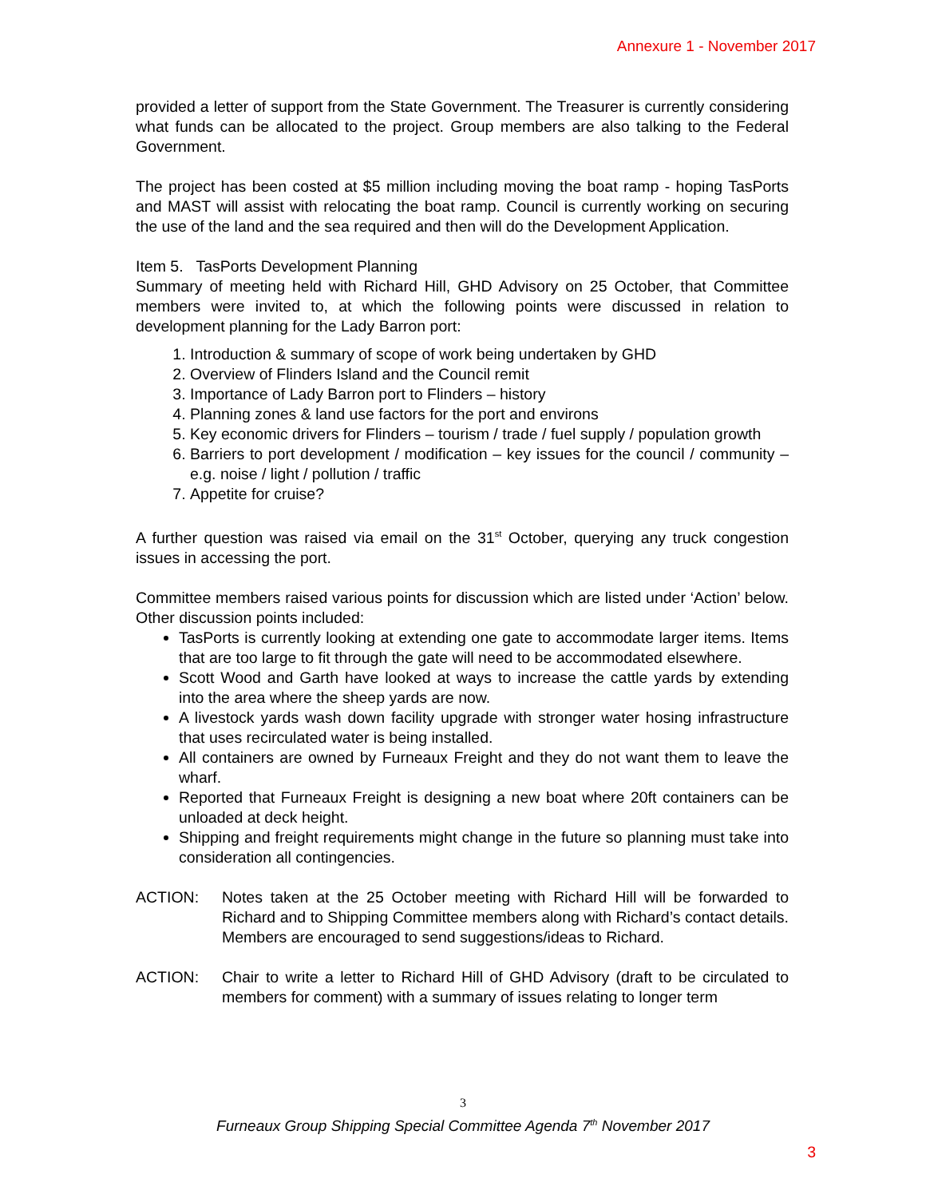Annexure 1 - November 2017
provided a letter of support from the State Government. The Treasurer is currently considering what funds can be allocated to the project. Group members are also talking to the Federal Government.
The project has been costed at $5 million including moving the boat ramp - hoping TasPorts and MAST will assist with relocating the boat ramp. Council is currently working on securing the use of the land and the sea required and then will do the Development Application.
Item 5. TasPorts Development Planning
Summary of meeting held with Richard Hill, GHD Advisory on 25 October, that Committee members were invited to, at which the following points were discussed in relation to development planning for the Lady Barron port:
1. Introduction & summary of scope of work being undertaken by GHD
2. Overview of Flinders Island and the Council remit
3. Importance of Lady Barron port to Flinders – history
4. Planning zones & land use factors for the port and environs
5. Key economic drivers for Flinders – tourism / trade / fuel supply / population growth
6. Barriers to port development / modification – key issues for the council / community – e.g. noise / light / pollution / traffic
7. Appetite for cruise?
A further question was raised via email on the 31<sup>st</sup> October, querying any truck congestion issues in accessing the port.
Committee members raised various points for discussion which are listed under ‘Action’ below. Other discussion points included:
TasPorts is currently looking at extending one gate to accommodate larger items. Items that are too large to fit through the gate will need to be accommodated elsewhere.
Scott Wood and Garth have looked at ways to increase the cattle yards by extending into the area where the sheep yards are now.
A livestock yards wash down facility upgrade with stronger water hosing infrastructure that uses recirculated water is being installed.
All containers are owned by Furneaux Freight and they do not want them to leave the wharf.
Reported that Furneaux Freight is designing a new boat where 20ft containers can be unloaded at deck height.
Shipping and freight requirements might change in the future so planning must take into consideration all contingencies.
ACTION: Notes taken at the 25 October meeting with Richard Hill will be forwarded to Richard and to Shipping Committee members along with Richard’s contact details. Members are encouraged to send suggestions/ideas to Richard.
ACTION: Chair to write a letter to Richard Hill of GHD Advisory (draft to be circulated to members for comment) with a summary of issues relating to longer term
3
Furneaux Group Shipping Special Committee Agenda 7<sup>th</sup> November 2017
3